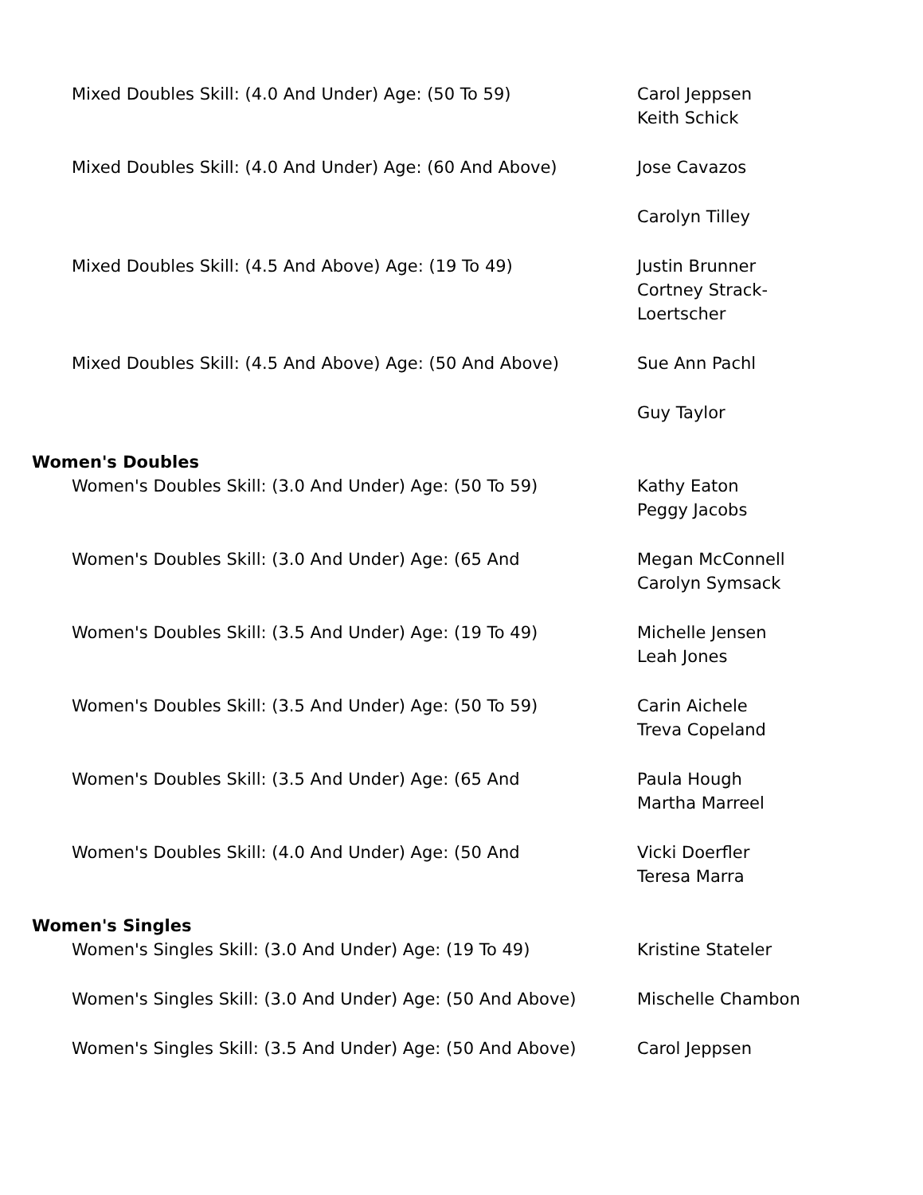| Mixed Doubles Skill: (4.0 And Under) Age: (50 To 59) | Carol Jeppsen Keith Schick |
| Mixed Doubles Skill: (4.0 And Under) Age: (60 And Above) | Jose Cavazos |
| | Carolyn Tilley |
| Mixed Doubles Skill: (4.5 And Above) Age: (19 To 49) | Justin Brunner Cortney Strack-Loertscher |
| Mixed Doubles Skill: (4.5 And Above) Age: (50 And Above) | Sue Ann Pachl |
| | Guy Taylor |
| Women's Doubles | |
| Women's Doubles Skill: (3.0 And Under) Age: (50 To 59) | Kathy Eaton Peggy Jacobs |
| Women's Doubles Skill: (3.0 And Under) Age: (65 And | Megan McConnell Carolyn Symsack |
| Women's Doubles Skill: (3.5 And Under) Age: (19 To 49) | Michelle Jensen Leah Jones |
| Women's Doubles Skill: (3.5 And Under) Age: (50 To 59) | Carin Aichele Treva Copeland |
| Women's Doubles Skill: (3.5 And Under) Age: (65 And | Paula Hough Martha Marreel |
| Women's Doubles Skill: (4.0 And Under) Age: (50 And | Vicki Doerfler Teresa Marra |
| Women's Singles | |
| Women's Singles Skill: (3.0 And Under) Age: (19 To 49) | Kristine Stateler |
| Women's Singles Skill: (3.0 And Under) Age: (50 And Above) | Mischelle Chambon |
| Women's Singles Skill: (3.5 And Under) Age: (50 And Above) | Carol Jeppsen |